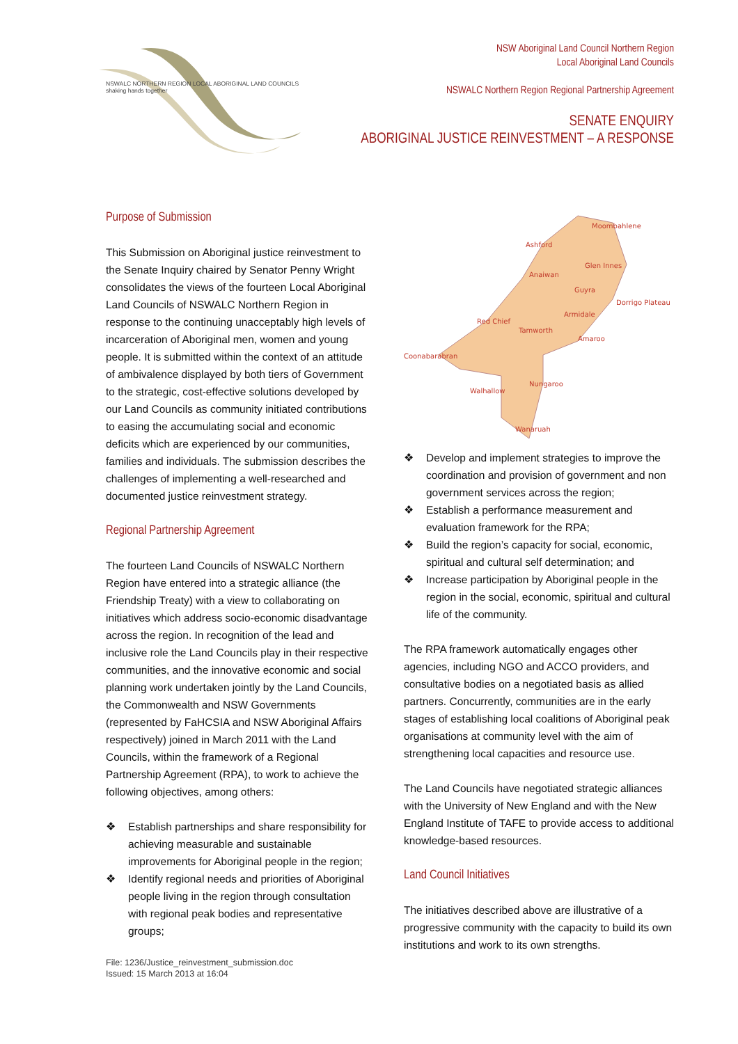NSWALC NORTHERN REGION LOCAL ABORIGINAL LAND COUNCILS
shaking hands together
NSW Aboriginal Land Council Northern Region
Local Aboriginal Land Councils
NSWALC Northern Region Regional Partnership Agreement
SENATE ENQUIRY
ABORIGINAL JUSTICE REINVESTMENT – A RESPONSE
Purpose of Submission
This Submission on Aboriginal justice reinvestment to the Senate Inquiry chaired by Senator Penny Wright consolidates the views of the fourteen Local Aboriginal Land Councils of NSWALC Northern Region in response to the continuing unacceptably high levels of incarceration of Aboriginal men, women and young people. It is submitted within the context of an attitude of ambivalence displayed by both tiers of Government to the strategic, cost-effective solutions developed by our Land Councils as community initiated contributions to easing the accumulating social and economic deficits which are experienced by our communities, families and individuals. The submission describes the challenges of implementing a well-researched and documented justice reinvestment strategy.
Regional Partnership Agreement
The fourteen Land Councils of NSWALC Northern Region have entered into a strategic alliance (the Friendship Treaty) with a view to collaborating on initiatives which address socio-economic disadvantage across the region. In recognition of the lead and inclusive role the Land Councils play in their respective communities, and the innovative economic and social planning work undertaken jointly by the Land Councils, the Commonwealth and NSW Governments (represented by FaHCSIA and NSW Aboriginal Affairs respectively) joined in March 2011 with the Land Councils, within the framework of a Regional Partnership Agreement (RPA), to work to achieve the following objectives, among others:
❖ Establish partnerships and share responsibility for achieving measurable and sustainable improvements for Aboriginal people in the region;
❖ Identify regional needs and priorities of Aboriginal people living in the region through consultation with regional peak bodies and representative groups;
File: 1236/Justice_reinvestment_submission.doc
Issued: 15 March 2013 at 16:04
Moombahlene
Ashford
Glen Innes
Anaiwan
Guyra
Dorrigo Plateau
Armidale
Red Chief
Tamworth
Amaroo
Coonabarabran
Nungaroo
Walhallow
Wanaruah
❖ Develop and implement strategies to improve the coordination and provision of government and non government services across the region;
❖ Establish a performance measurement and evaluation framework for the RPA;
❖ Build the region’s capacity for social, economic, spiritual and cultural self determination; and
❖ Increase participation by Aboriginal people in the region in the social, economic, spiritual and cultural life of the community.
The RPA framework automatically engages other agencies, including NGO and ACCO providers, and consultative bodies on a negotiated basis as allied partners. Concurrently, communities are in the early stages of establishing local coalitions of Aboriginal peak organisations at community level with the aim of strengthening local capacities and resource use.
The Land Councils have negotiated strategic alliances with the University of New England and with the New England Institute of TAFE to provide access to additional knowledge-based resources.
Land Council Initiatives
The initiatives described above are illustrative of a progressive community with the capacity to build its own institutions and work to its own strengths.